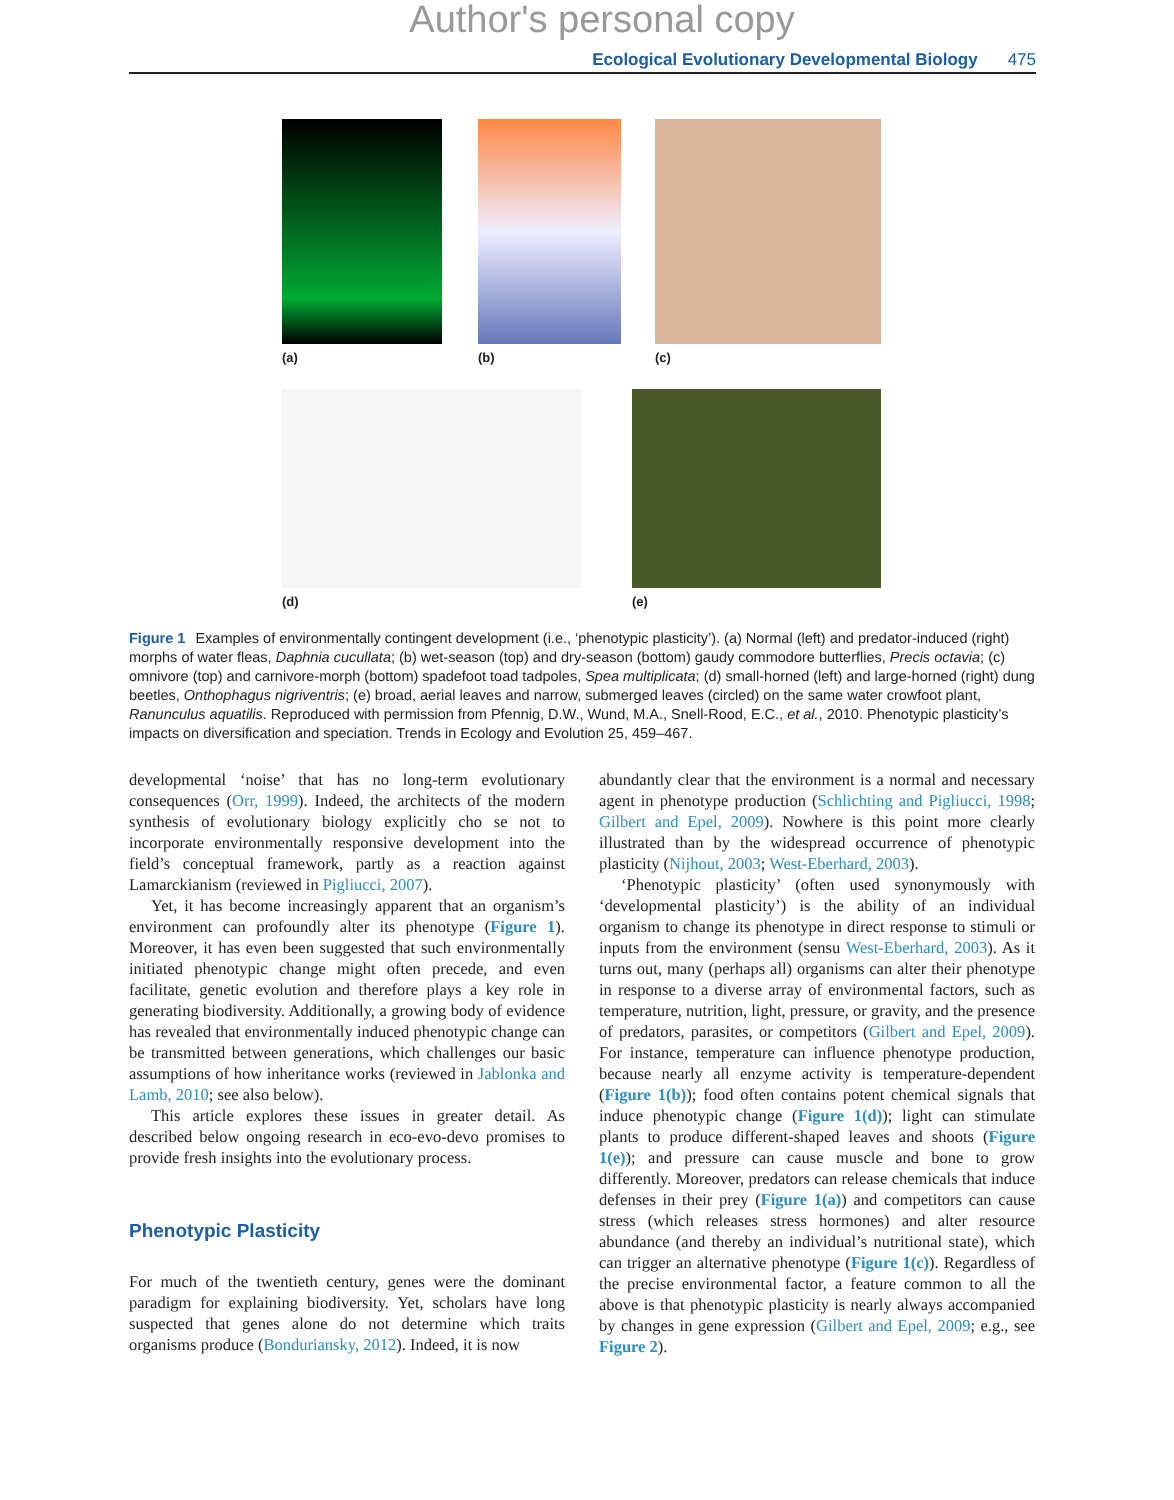Author's personal copy
Ecological Evolutionary Developmental Biology 475
(a) (b) (c)
(d) (e)
Figure 1 Examples of environmentally contingent development (i.e., ‘phenotypic plasticity’). (a) Normal (left) and predator-induced (right) morphs of water fleas, Daphnia cucullata; (b) wet-season (top) and dry-season (bottom) gaudy commodore butterflies, Precis octavia; (c) omnivore (top) and carnivore-morph (bottom) spadefoot toad tadpoles, Spea multiplicata; (d) small-horned (left) and large-horned (right) dung beetles, Onthophagus nigriventris; (e) broad, aerial leaves and narrow, submerged leaves (circled) on the same water crowfoot plant, Ranunculus aquatilis. Reproduced with permission from Pfennig, D.W., Wund, M.A., Snell-Rood, E.C., et al., 2010. Phenotypic plasticity’s impacts on diversification and speciation. Trends in Ecology and Evolution 25, 459–467.
developmental ‘noise’ that has no long-term evolutionary consequences (Orr, 1999). Indeed, the architects of the modern synthesis of evolutionary biology explicitly cho se not to incorporate environmentally responsive development into the field’s conceptual framework, partly as a reaction against Lamarckianism (reviewed in Pigliucci, 2007).
Yet, it has become increasingly apparent that an organism’s environment can profoundly alter its phenotype (Figure 1). Moreover, it has even been suggested that such environmentally initiated phenotypic change might often precede, and even facilitate, genetic evolution and therefore plays a key role in generating biodiversity. Additionally, a growing body of evidence has revealed that environmentally induced phenotypic change can be transmitted between generations, which challenges our basic assumptions of how inheritance works (reviewed in Jablonka and Lamb, 2010; see also below).
This article explores these issues in greater detail. As described below ongoing research in eco-evo-devo promises to provide fresh insights into the evolutionary process.
Phenotypic Plasticity
For much of the twentieth century, genes were the dominant paradigm for explaining biodiversity. Yet, scholars have long suspected that genes alone do not determine which traits organisms produce (Bonduriansky, 2012). Indeed, it is now
abundantly clear that the environment is a normal and necessary agent in phenotype production (Schlichting and Pigliucci, 1998; Gilbert and Epel, 2009). Nowhere is this point more clearly illustrated than by the widespread occurrence of phenotypic plasticity (Nijhout, 2003; West-Eberhard, 2003).
‘Phenotypic plasticity’ (often used synonymously with ‘developmental plasticity’) is the ability of an individual organism to change its phenotype in direct response to stimuli or inputs from the environment (sensu West-Eberhard, 2003). As it turns out, many (perhaps all) organisms can alter their phenotype in response to a diverse array of environmental factors, such as temperature, nutrition, light, pressure, or gravity, and the presence of predators, parasites, or competitors (Gilbert and Epel, 2009). For instance, temperature can influence phenotype production, because nearly all enzyme activity is temperature-dependent (Figure 1(b)); food often contains potent chemical signals that induce phenotypic change (Figure 1(d)); light can stimulate plants to produce different-shaped leaves and shoots (Figure 1(e)); and pressure can cause muscle and bone to grow differently. Moreover, predators can release chemicals that induce defenses in their prey (Figure 1(a)) and competitors can cause stress (which releases stress hormones) and alter resource abundance (and thereby an individual’s nutritional state), which can trigger an alternative phenotype (Figure 1(c)). Regardless of the precise environmental factor, a feature common to all the above is that phenotypic plasticity is nearly always accompanied by changes in gene expression (Gilbert and Epel, 2009; e.g., see Figure 2).